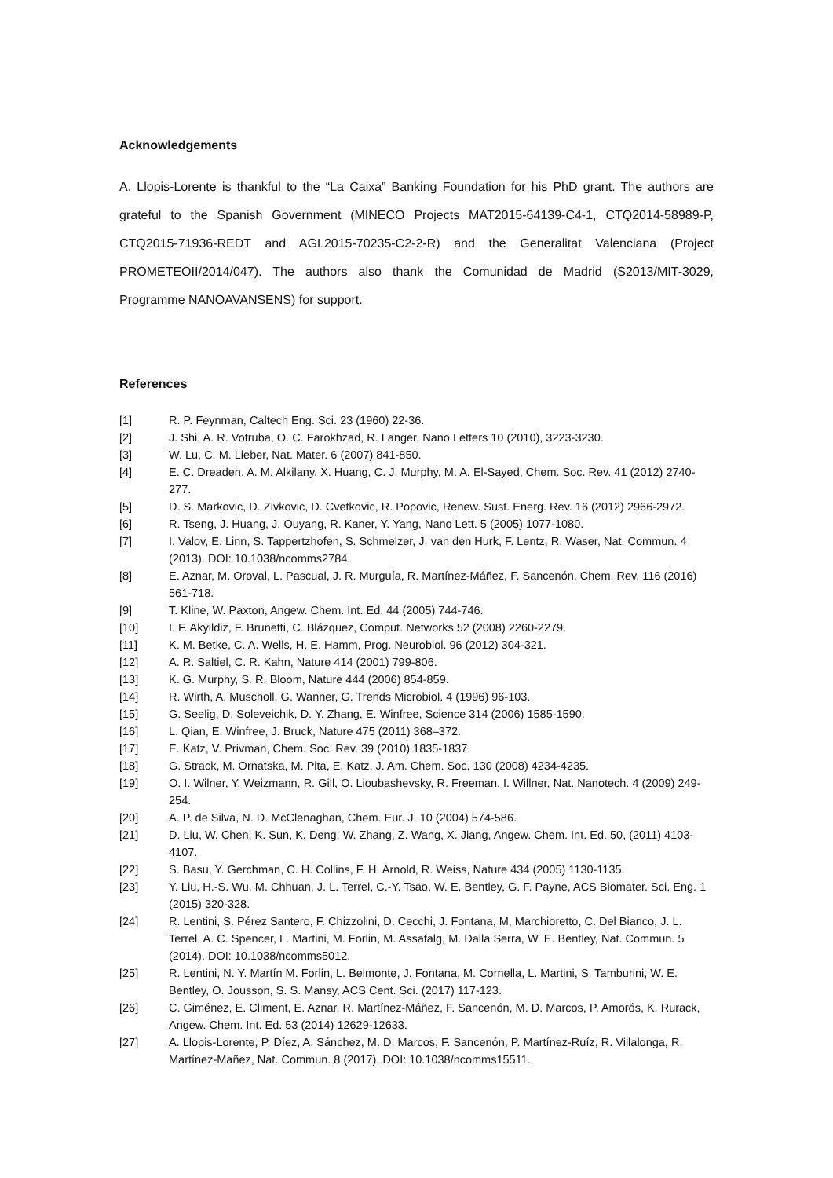Acknowledgements
A. Llopis-Lorente is thankful to the “La Caixa” Banking Foundation for his PhD grant. The authors are grateful to the Spanish Government (MINECO Projects MAT2015-64139-C4-1, CTQ2014-58989-P, CTQ2015-71936-REDT and AGL2015-70235-C2-2-R) and the Generalitat Valenciana (Project PROMETEOII/2014/047). The authors also thank the Comunidad de Madrid (S2013/MIT-3029, Programme NANOAVANSENS) for support.
References
[1] R. P. Feynman, Caltech Eng. Sci. 23 (1960) 22-36.
[2] J. Shi, A. R. Votruba, O. C. Farokhzad, R. Langer, Nano Letters 10 (2010), 3223-3230.
[3] W. Lu, C. M. Lieber, Nat. Mater. 6 (2007) 841-850.
[4] E. C. Dreaden, A. M. Alkilany, X. Huang, C. J. Murphy, M. A. El-Sayed, Chem. Soc. Rev. 41 (2012) 2740-277.
[5] D. S. Markovic, D. Zivkovic, D. Cvetkovic, R. Popovic, Renew. Sust. Energ. Rev. 16 (2012) 2966-2972.
[6] R. Tseng, J. Huang, J. Ouyang, R. Kaner, Y. Yang, Nano Lett. 5 (2005) 1077-1080.
[7] I. Valov, E. Linn, S. Tappertzhofen, S. Schmelzer, J. van den Hurk, F. Lentz, R. Waser, Nat. Commun. 4 (2013). DOI: 10.1038/ncomms2784.
[8] E. Aznar, M. Oroval, L. Pascual, J. R. Murguía, R. Martínez-Máñez, F. Sancenón, Chem. Rev. 116 (2016) 561-718.
[9] T. Kline, W. Paxton, Angew. Chem. Int. Ed. 44 (2005) 744-746.
[10] I. F. Akyildiz, F. Brunetti, C. Blázquez, Comput. Networks 52 (2008) 2260-2279.
[11] K. M. Betke, C. A. Wells, H. E. Hamm, Prog. Neurobiol. 96 (2012) 304-321.
[12] A. R. Saltiel, C. R. Kahn, Nature 414 (2001) 799-806.
[13] K. G. Murphy, S. R. Bloom, Nature 444 (2006) 854-859.
[14] R. Wirth, A. Muscholl, G. Wanner, G. Trends Microbiol. 4 (1996) 96-103.
[15] G. Seelig, D. Soleveichik, D. Y. Zhang, E. Winfree, Science 314 (2006) 1585-1590.
[16] L. Qian, E. Winfree, J. Bruck, Nature 475 (2011) 368–372.
[17] E. Katz, V. Privman, Chem. Soc. Rev. 39 (2010) 1835-1837.
[18] G. Strack, M. Ornatska, M. Pita, E. Katz, J. Am. Chem. Soc. 130 (2008) 4234-4235.
[19] O. I. Wilner, Y. Weizmann, R. Gill, O. Lioubashevsky, R. Freeman, I. Willner, Nat. Nanotech. 4 (2009) 249-254.
[20] A. P. de Silva, N. D. McClenaghan, Chem. Eur. J. 10 (2004) 574-586.
[21] D. Liu, W. Chen, K. Sun, K. Deng, W. Zhang, Z. Wang, X. Jiang, Angew. Chem. Int. Ed. 50, (2011) 4103-4107.
[22] S. Basu, Y. Gerchman, C. H. Collins, F. H. Arnold, R. Weiss, Nature 434 (2005) 1130-1135.
[23] Y. Liu, H.-S. Wu, M. Chhuan, J. L. Terrel, C.-Y. Tsao, W. E. Bentley, G. F. Payne, ACS Biomater. Sci. Eng. 1 (2015) 320-328.
[24] R. Lentini, S. Pérez Santero, F. Chizzolini, D. Cecchi, J. Fontana, M, Marchioretto, C. Del Bianco, J. L. Terrel, A. C. Spencer, L. Martini, M. Forlin, M. Assafalg, M. Dalla Serra, W. E. Bentley, Nat. Commun. 5 (2014). DOI: 10.1038/ncomms5012.
[25] R. Lentini, N. Y. Martín M. Forlin, L. Belmonte, J. Fontana, M. Cornella, L. Martini, S. Tamburini, W. E. Bentley, O. Jousson, S. S. Mansy, ACS Cent. Sci. (2017) 117-123.
[26] C. Giménez, E. Climent, E. Aznar, R. Martínez-Máñez, F. Sancenón, M. D. Marcos, P. Amorós, K. Rurack, Angew. Chem. Int. Ed. 53 (2014) 12629-12633.
[27] A. Llopis-Lorente, P. Díez, A. Sánchez, M. D. Marcos, F. Sancenón, P. Martínez-Ruíz, R. Villalonga, R. Martínez-Mañez, Nat. Commun. 8 (2017). DOI: 10.1038/ncomms15511.